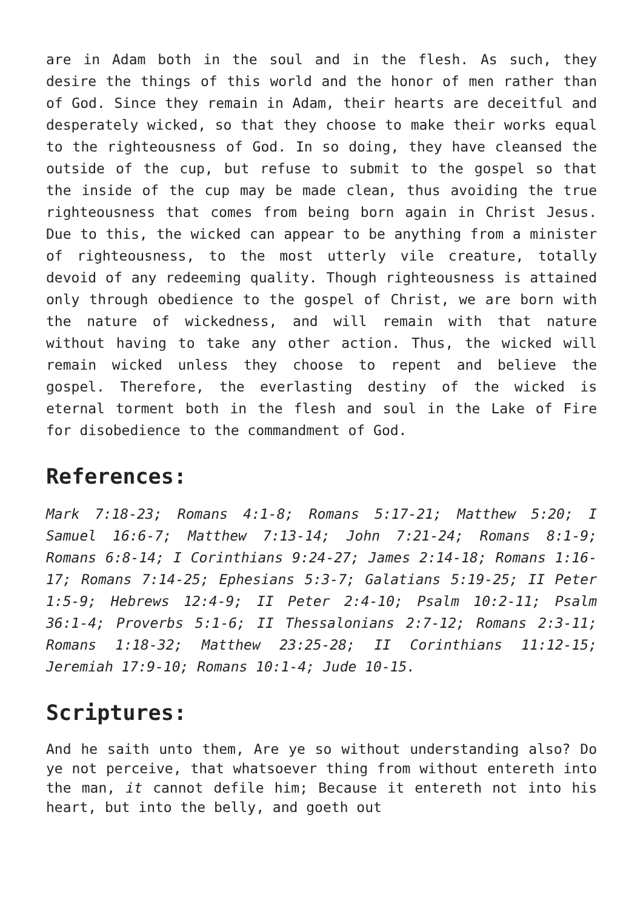are in Adam both in the soul and in the flesh. As such, they desire the things of this world and the honor of men rather than of God. Since they remain in Adam, their hearts are deceitful and desperately wicked, so that they choose to make their works equal to the righteousness of God. In so doing, they have cleansed the outside of the cup, but refuse to submit to the gospel so that the inside of the cup may be made clean, thus avoiding the true righteousness that comes from being born again in Christ Jesus. Due to this, the wicked can appear to be anything from a minister of righteousness, to the most utterly vile creature, totally devoid of any redeeming quality. Though righteousness is attained only through obedience to the gospel of Christ, we are born with the nature of wickedness, and will remain with that nature without having to take any other action. Thus, the wicked will remain wicked unless they choose to repent and believe the gospel. Therefore, the everlasting destiny of the wicked is eternal torment both in the flesh and soul in the Lake of Fire for disobedience to the commandment of God.
References:
Mark 7:18-23; Romans 4:1-8; Romans 5:17-21; Matthew 5:20; I Samuel 16:6-7; Matthew 7:13-14; John 7:21-24; Romans 8:1-9; Romans 6:8-14; I Corinthians 9:24-27; James 2:14-18; Romans 1:16-17; Romans 7:14-25; Ephesians 5:3-7; Galatians 5:19-25; II Peter 1:5-9; Hebrews 12:4-9; II Peter 2:4-10; Psalm 10:2-11; Psalm 36:1-4; Proverbs 5:1-6; II Thessalonians 2:7-12; Romans 2:3-11; Romans 1:18-32; Matthew 23:25-28; II Corinthians 11:12-15; Jeremiah 17:9-10; Romans 10:1-4; Jude 10-15.
Scriptures:
And he saith unto them, Are ye so without understanding also? Do ye not perceive, that whatsoever thing from without entereth into the man, it cannot defile him; Because it entereth not into his heart, but into the belly, and goeth out